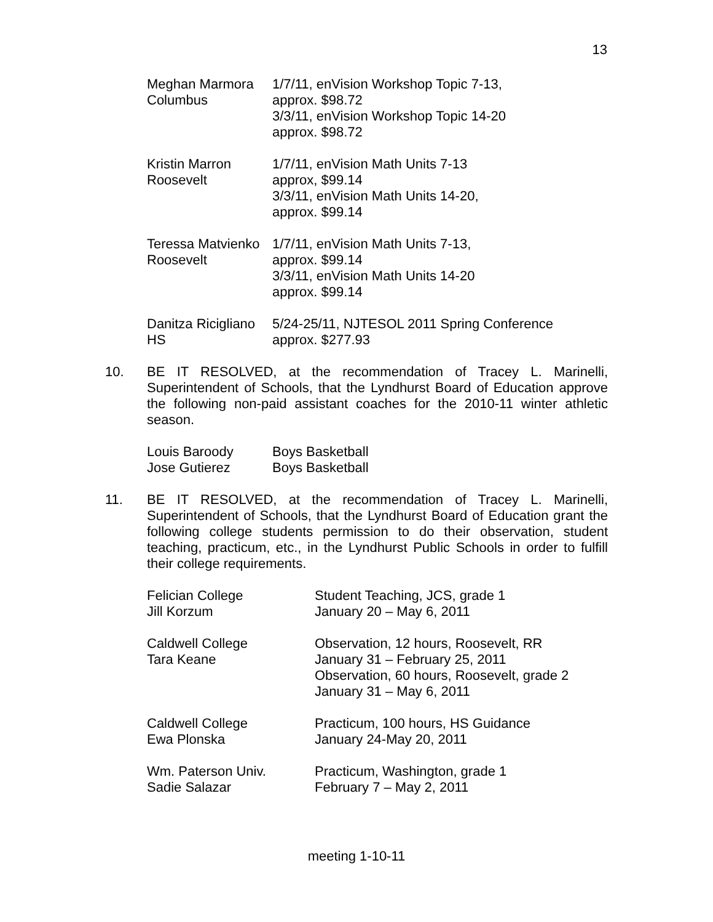13
| Meghan Marmora Columbus | 1/7/11, enVision Workshop Topic 7-13, approx. $98.72 3/3/11, enVision Workshop Topic 14-20 approx. $98.72 |
| Kristin Marron Roosevelt | 1/7/11, enVision Math Units 7-13 approx, $99.14 3/3/11, enVision Math Units 14-20, approx. $99.14 |
| Teressa Matvienko Roosevelt | 1/7/11, enVision Math Units 7-13, approx. $99.14 3/3/11, enVision Math Units 14-20 approx. $99.14 |
| Danitza Ricigliano HS | 5/24-25/11, NJTESOL 2011 Spring Conference approx. $277.93 |
10. BE IT RESOLVED, at the recommendation of Tracey L. Marinelli, Superintendent of Schools, that the Lyndhurst Board of Education approve the following non-paid assistant coaches for the 2010-11 winter athletic season.
| Louis Baroody | Boys Basketball |
| Jose Gutierez | Boys Basketball |
11. BE IT RESOLVED, at the recommendation of Tracey L. Marinelli, Superintendent of Schools, that the Lyndhurst Board of Education grant the following college students permission to do their observation, student teaching, practicum, etc., in the Lyndhurst Public Schools in order to fulfill their college requirements.
| Felician College Jill Korzum | Student Teaching, JCS, grade 1 January 20 – May 6, 2011 |
| Caldwell College Tara Keane | Observation, 12 hours, Roosevelt, RR January 31 – February 25, 2011 Observation, 60 hours, Roosevelt, grade 2 January 31 – May 6, 2011 |
| Caldwell College Ewa Plonska | Practicum, 100 hours, HS Guidance January 24-May 20, 2011 |
| Wm. Paterson Univ. Sadie Salazar | Practicum, Washington, grade 1 February 7 – May 2, 2011 |
meeting 1-10-11